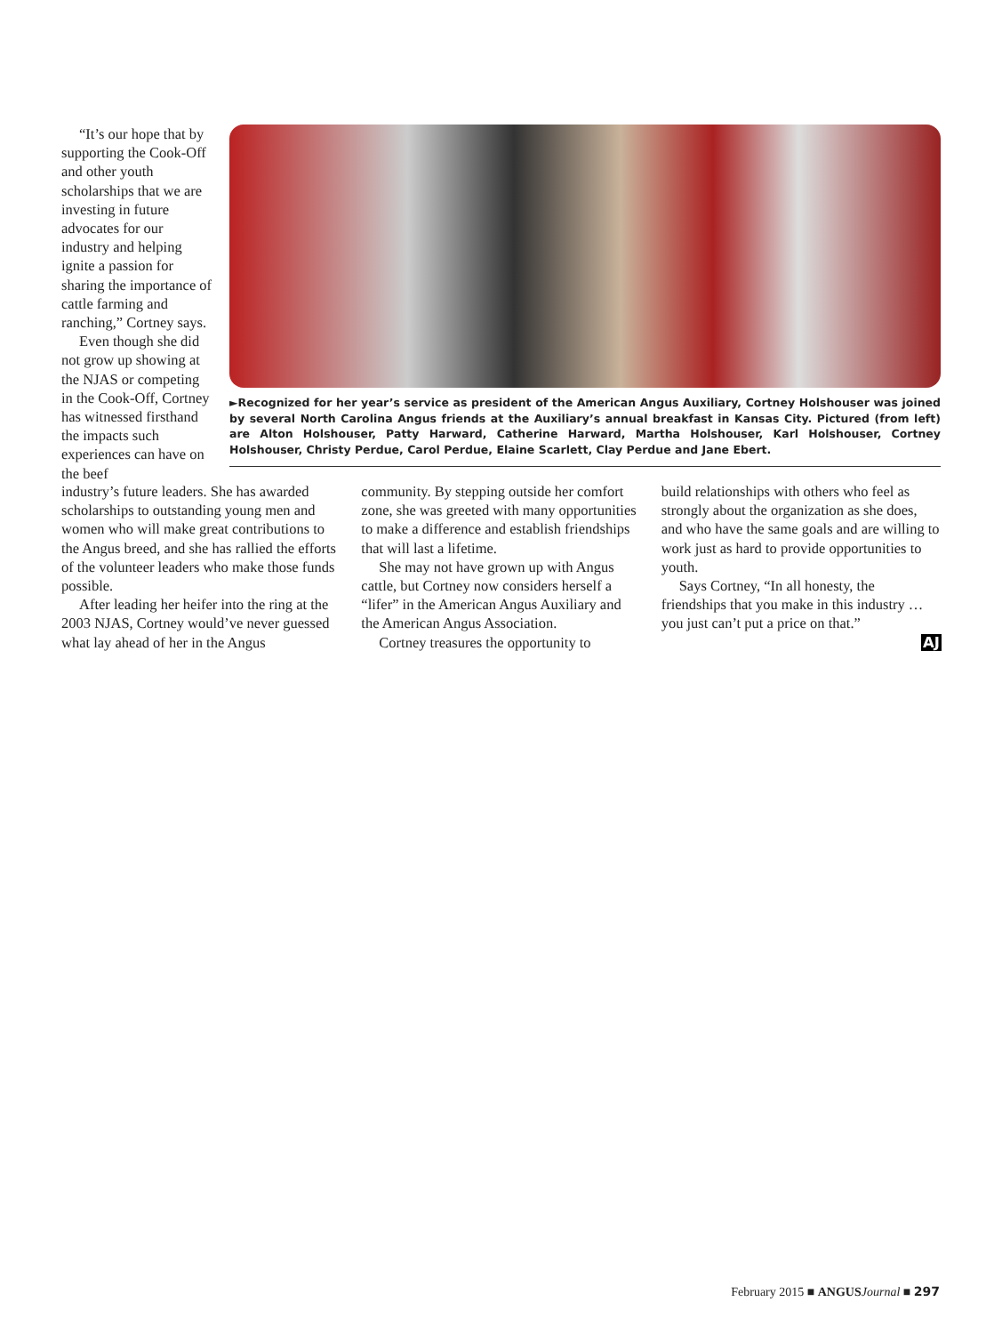“It’s our hope that by supporting the Cook-Off and other youth scholarships that we are investing in future advocates for our industry and helping ignite a passion for sharing the importance of cattle farming and ranching,” Cortney says.
Even though she did not grow up showing at the NJAS or competing in the Cook-Off, Cortney has witnessed firsthand the impacts such experiences can have on the beef
►Recognized for her year’s service as president of the American Angus Auxiliary, Cortney Holshouser was joined by several North Carolina Angus friends at the Auxiliary’s annual breakfast in Kansas City. Pictured (from left) are Alton Holshouser, Patty Harward, Catherine Harward, Martha Holshouser, Karl Holshouser, Cortney Holshouser, Christy Perdue, Carol Perdue, Elaine Scarlett, Clay Perdue and Jane Ebert.
industry’s future leaders. She has awarded scholarships to outstanding young men and women who will make great contributions to the Angus breed, and she has rallied the efforts of the volunteer leaders who make those funds possible.
After leading her heifer into the ring at the 2003 NJAS, Cortney would’ve never guessed what lay ahead of her in the Angus
community. By stepping outside her comfort zone, she was greeted with many opportunities to make a difference and establish friendships that will last a lifetime.
She may not have grown up with Angus cattle, but Cortney now considers herself a “lifer” in the American Angus Auxiliary and the American Angus Association.
Cortney treasures the opportunity to
build relationships with others who feel as strongly about the organization as she does, and who have the same goals and are willing to work just as hard to provide opportunities to youth.
Says Cortney, “In all honesty, the friendships that you make in this industry … you just can’t put a price on that.”
AJ
February 2015 ■ ANGUS Journal ■ 297